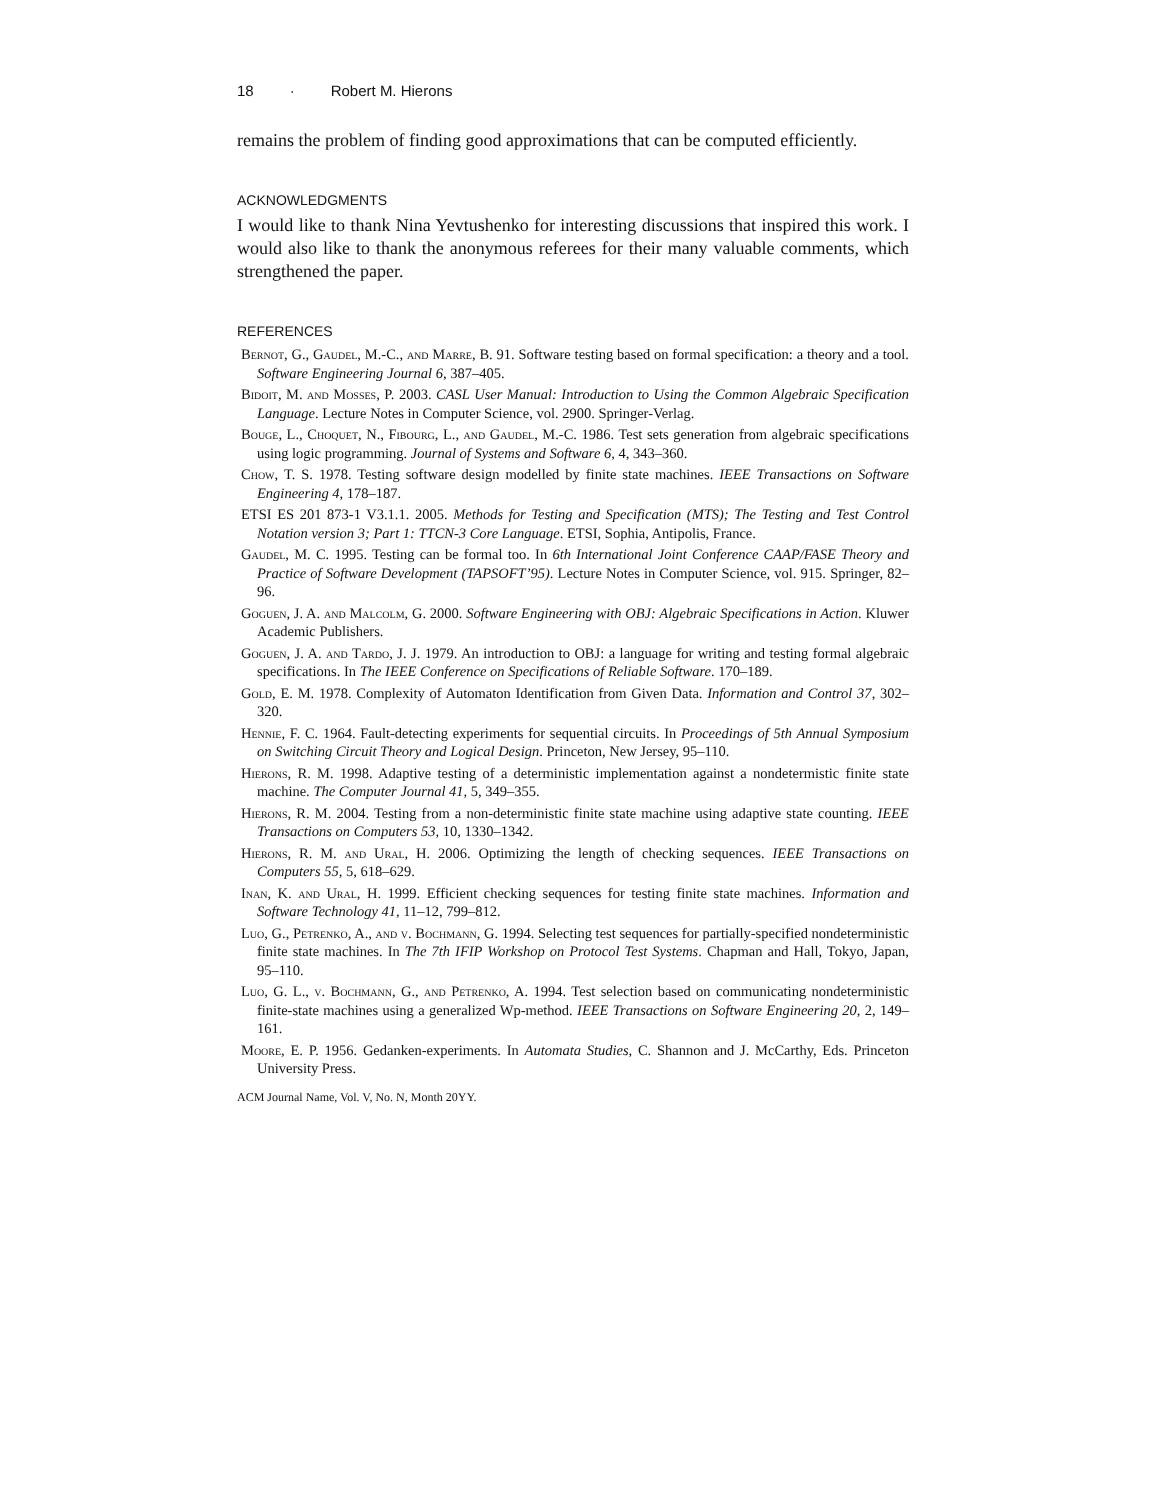18 · Robert M. Hierons
remains the problem of finding good approximations that can be computed efficiently.
ACKNOWLEDGMENTS
I would like to thank Nina Yevtushenko for interesting discussions that inspired this work. I would also like to thank the anonymous referees for their many valuable comments, which strengthened the paper.
REFERENCES
Bernot, G., Gaudel, M.-C., and Marre, B. 91. Software testing based on formal specification: a theory and a tool. Software Engineering Journal 6, 387–405.
Bidoit, M. and Mosses, P. 2003. CASL User Manual: Introduction to Using the Common Algebraic Specification Language. Lecture Notes in Computer Science, vol. 2900. Springer-Verlag.
Bouge, L., Choquet, N., Fibourg, L., and Gaudel, M.-C. 1986. Test sets generation from algebraic specifications using logic programming. Journal of Systems and Software 6, 4, 343–360.
Chow, T. S. 1978. Testing software design modelled by finite state machines. IEEE Transactions on Software Engineering 4, 178–187.
ETSI ES 201 873-1 V3.1.1. 2005. Methods for Testing and Specification (MTS); The Testing and Test Control Notation version 3; Part 1: TTCN-3 Core Language. ETSI, Sophia, Antipolis, France.
Gaudel, M. C. 1995. Testing can be formal too. In 6th International Joint Conference CAAP/FASE Theory and Practice of Software Development (TAPSOFT’95). Lecture Notes in Computer Science, vol. 915. Springer, 82–96.
Goguen, J. A. and Malcolm, G. 2000. Software Engineering with OBJ: Algebraic Specifications in Action. Kluwer Academic Publishers.
Goguen, J. A. and Tardo, J. J. 1979. An introduction to OBJ: a language for writing and testing formal algebraic specifications. In The IEEE Conference on Specifications of Reliable Software. 170–189.
Gold, E. M. 1978. Complexity of Automaton Identification from Given Data. Information and Control 37, 302–320.
Hennie, F. C. 1964. Fault-detecting experiments for sequential circuits. In Proceedings of 5th Annual Symposium on Switching Circuit Theory and Logical Design. Princeton, New Jersey, 95–110.
Hierons, R. M. 1998. Adaptive testing of a deterministic implementation against a nondetermistic finite state machine. The Computer Journal 41, 5, 349–355.
Hierons, R. M. 2004. Testing from a non-deterministic finite state machine using adaptive state counting. IEEE Transactions on Computers 53, 10, 1330–1342.
Hierons, R. M. and Ural, H. 2006. Optimizing the length of checking sequences. IEEE Transactions on Computers 55, 5, 618–629.
Inan, K. and Ural, H. 1999. Efficient checking sequences for testing finite state machines. Information and Software Technology 41, 11–12, 799–812.
Luo, G., Petrenko, A., and v. Bochmann, G. 1994. Selecting test sequences for partially-specified nondeterministic finite state machines. In The 7th IFIP Workshop on Protocol Test Systems. Chapman and Hall, Tokyo, Japan, 95–110.
Luo, G. L., v. Bochmann, G., and Petrenko, A. 1994. Test selection based on communicating nondeterministic finite-state machines using a generalized Wp-method. IEEE Transactions on Software Engineering 20, 2, 149–161.
Moore, E. P. 1956. Gedanken-experiments. In Automata Studies, C. Shannon and J. McCarthy, Eds. Princeton University Press.
ACM Journal Name, Vol. V, No. N, Month 20YY.